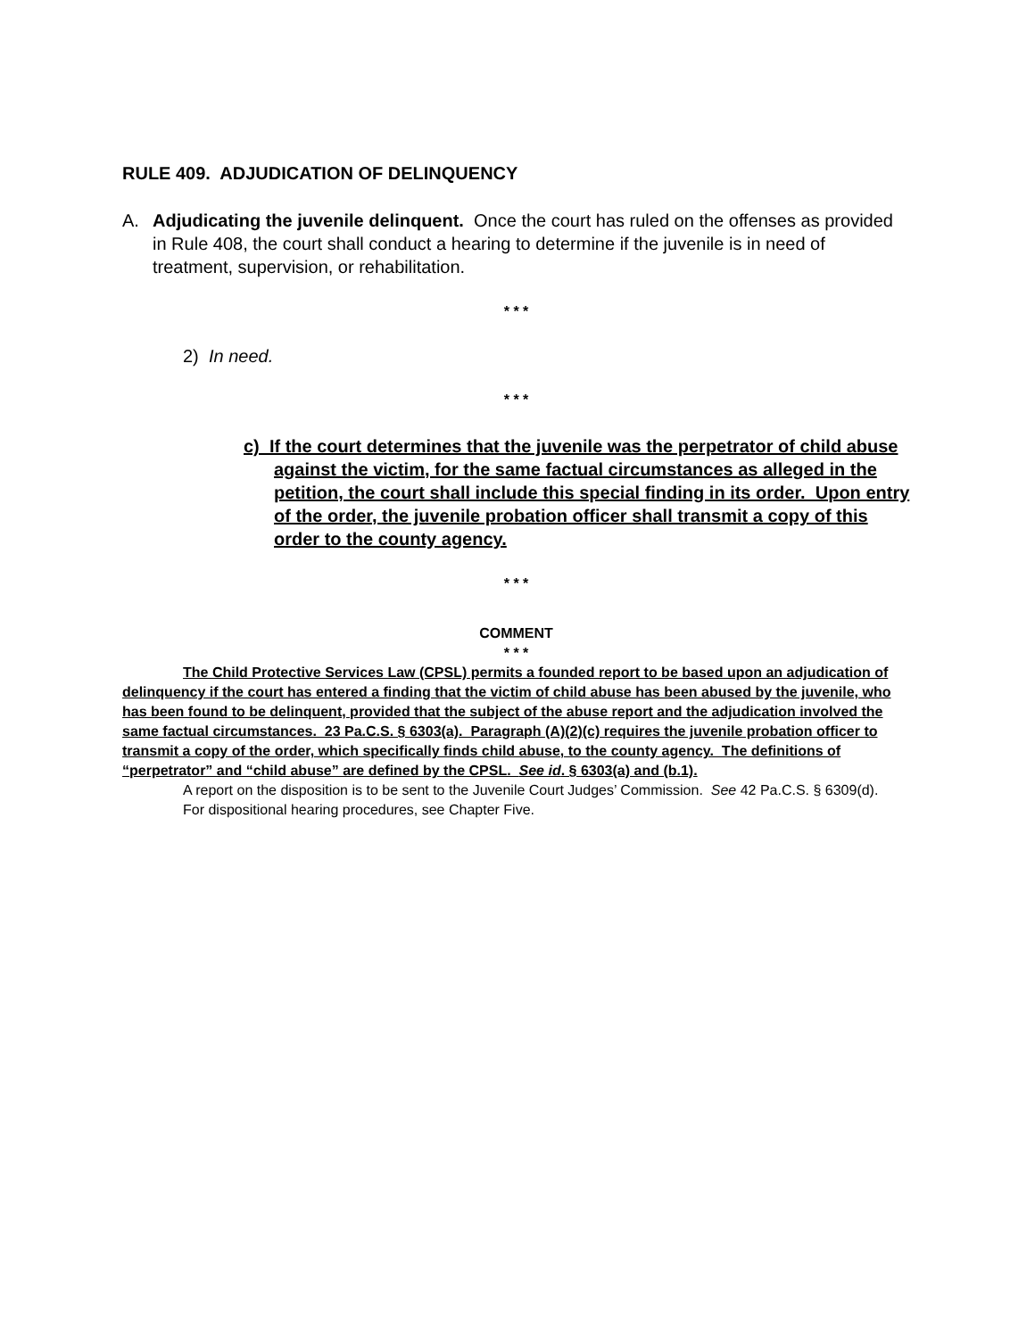RULE 409. ADJUDICATION OF DELINQUENCY
A. Adjudicating the juvenile delinquent. Once the court has ruled on the offenses as provided in Rule 408, the court shall conduct a hearing to determine if the juvenile is in need of treatment, supervision, or rehabilitation.
* * *
2) In need.
* * *
c) If the court determines that the juvenile was the perpetrator of child abuse against the victim, for the same factual circumstances as alleged in the petition, the court shall include this special finding in its order. Upon entry of the order, the juvenile probation officer shall transmit a copy of this order to the county agency.
* * *
COMMENT
* * *
The Child Protective Services Law (CPSL) permits a founded report to be based upon an adjudication of delinquency if the court has entered a finding that the victim of child abuse has been abused by the juvenile, who has been found to be delinquent, provided that the subject of the abuse report and the adjudication involved the same factual circumstances. 23 Pa.C.S. § 6303(a). Paragraph (A)(2)(c) requires the juvenile probation officer to transmit a copy of the order, which specifically finds child abuse, to the county agency. The definitions of “perpetrator” and “child abuse” are defined by the CPSL. See id. § 6303(a) and (b.1).
A report on the disposition is to be sent to the Juvenile Court Judges’ Commission. See 42 Pa.C.S. § 6309(d).
For dispositional hearing procedures, see Chapter Five.